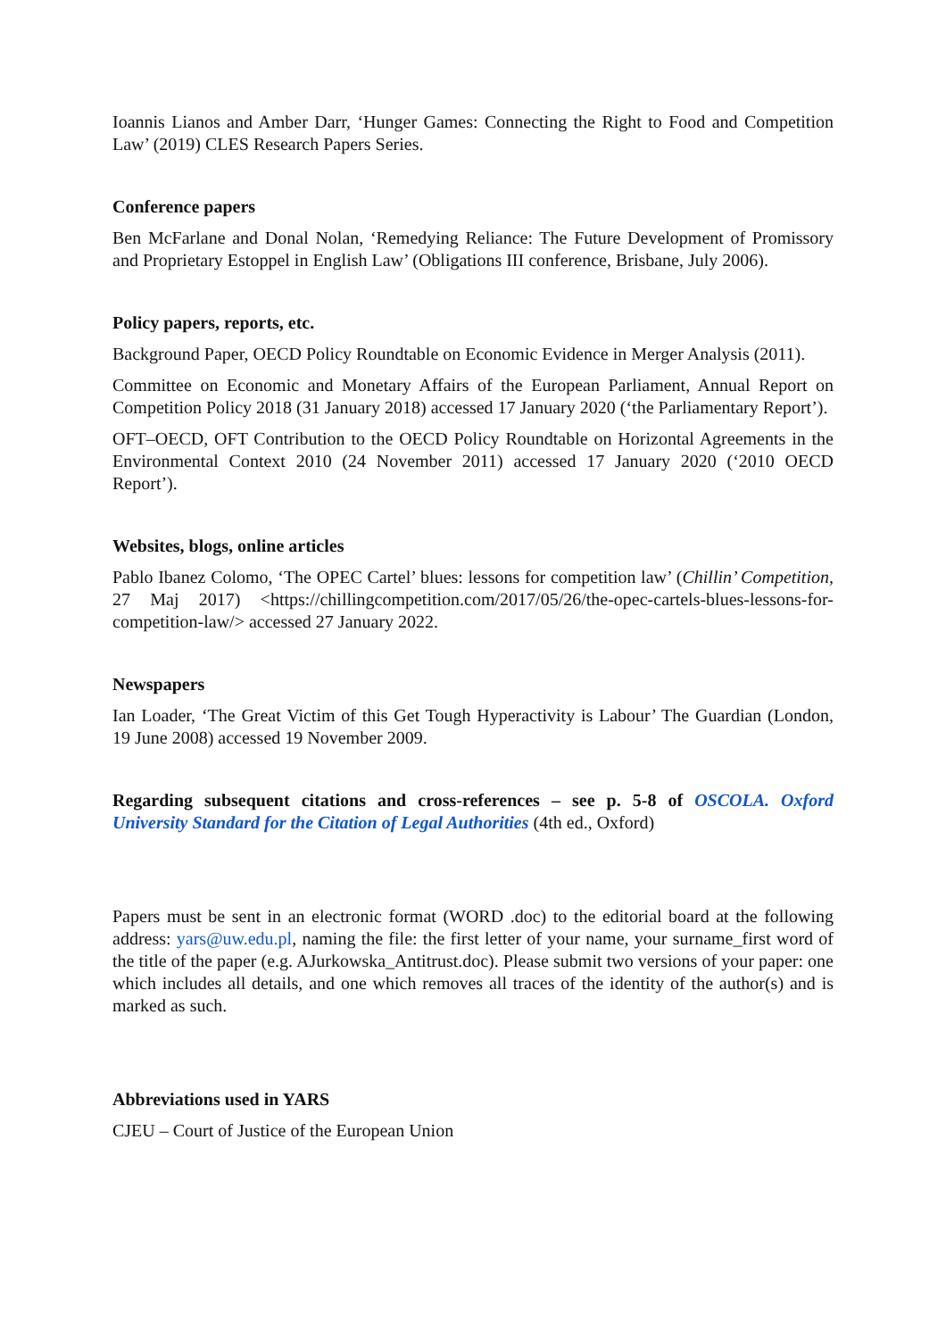Ioannis Lianos and Amber Darr, ‘Hunger Games: Connecting the Right to Food and Competition Law’ (2019) CLES Research Papers Series.
Conference papers
Ben McFarlane and Donal Nolan, ‘Remedying Reliance: The Future Development of Promissory and Proprietary Estoppel in English Law’ (Obligations III conference, Brisbane, July 2006).
Policy papers, reports, etc.
Background Paper, OECD Policy Roundtable on Economic Evidence in Merger Analysis (2011).
Committee on Economic and Monetary Affairs of the European Parliament, Annual Report on Competition Policy 2018 (31 January 2018) accessed 17 January 2020 (‘the Parliamentary Report’).
OFT–OECD, OFT Contribution to the OECD Policy Roundtable on Horizontal Agreements in the Environmental Context 2010 (24 November 2011) accessed 17 January 2020 (‘2010 OECD Report’).
Websites, blogs, online articles
Pablo Ibanez Colomo, ‘The OPEC Cartel’ blues: lessons for competition law’ (Chillin’ Competition, 27 Maj 2017) <https://chillingcompetition.com/2017/05/26/the-opec-cartels-blues-lessons-for-competition-law/> accessed 27 January 2022.
Newspapers
Ian Loader, ‘The Great Victim of this Get Tough Hyperactivity is Labour’ The Guardian (London, 19 June 2008) accessed 19 November 2009.
Regarding subsequent citations and cross-references – see p. 5-8 of OSCOLA. Oxford University Standard for the Citation of Legal Authorities (4th ed., Oxford)
Papers must be sent in an electronic format (WORD .doc) to the editorial board at the following address: yars@uw.edu.pl, naming the file: the first letter of your name, your surname_first word of the title of the paper (e.g. AJurkowska_Antitrust.doc). Please submit two versions of your paper: one which includes all details, and one which removes all traces of the identity of the author(s) and is marked as such.
Abbreviations used in YARS
CJEU – Court of Justice of the European Union